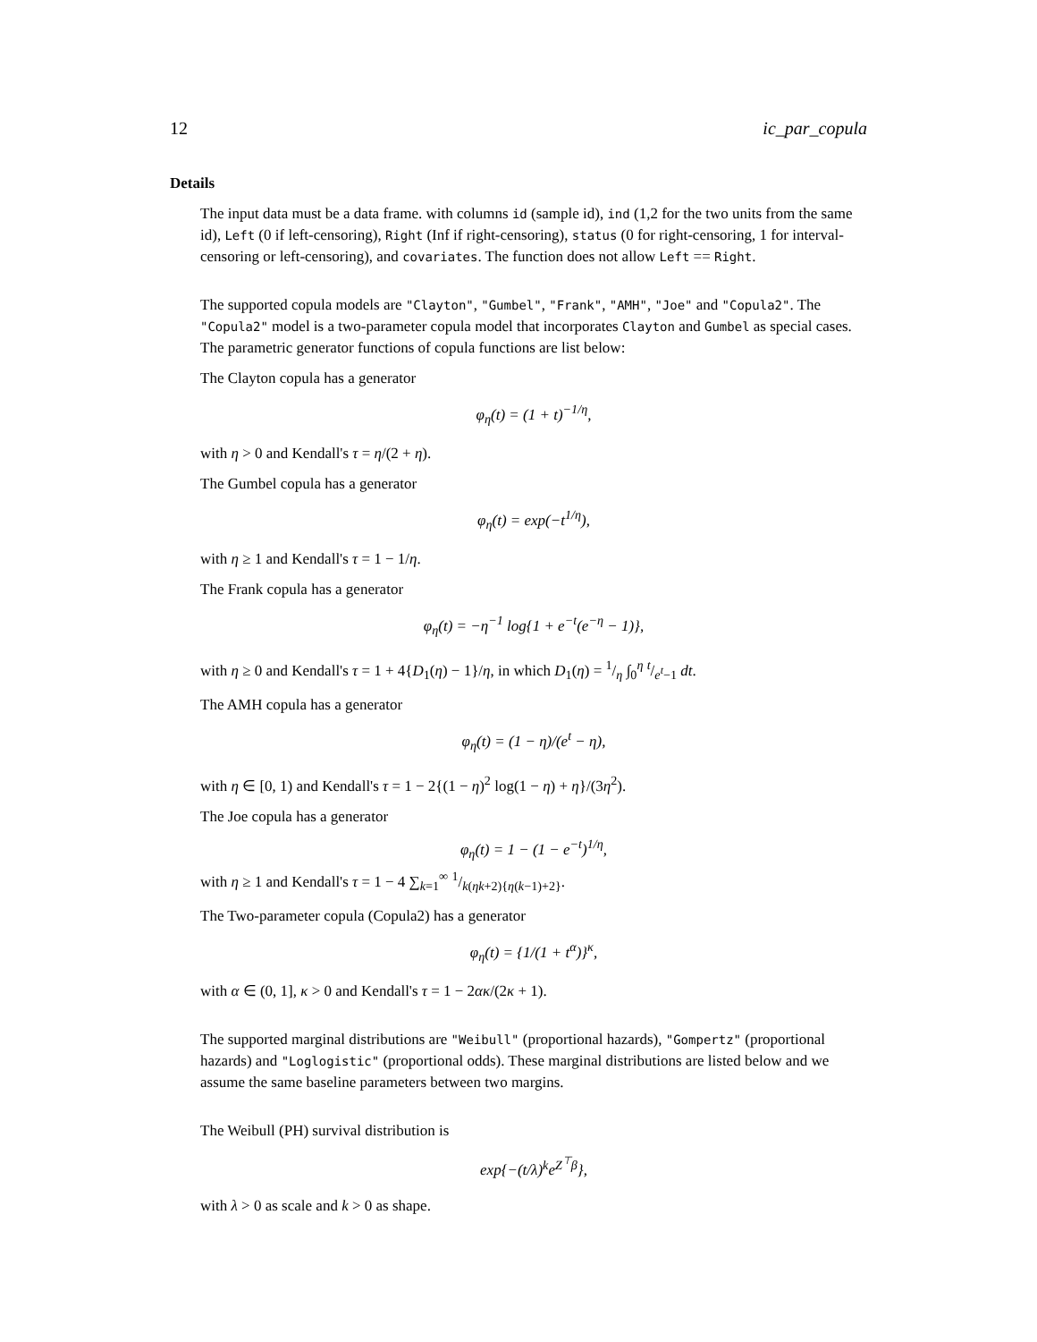12 ic_par_copula
Details
The input data must be a data frame. with columns id (sample id), ind (1,2 for the two units from the same id), Left (0 if left-censoring), Right (Inf if right-censoring), status (0 for right-censoring, 1 for interval-censoring or left-censoring), and covariates. The function does not allow Left == Right.
The supported copula models are "Clayton", "Gumbel", "Frank", "AMH", "Joe" and "Copula2". The "Copula2" model is a two-parameter copula model that incorporates Clayton and Gumbel as special cases. The parametric generator functions of copula functions are list below:
The Clayton copula has a generator
φ<sub>η</sub>(t) = (1 + t)<sup>−1/η</sup>,
with η > 0 and Kendall's τ = η/(2 + η).
The Gumbel copula has a generator
φ<sub>η</sub>(t) = exp(−t<sup>1/η</sup>),
with η ≥ 1 and Kendall's τ = 1 − 1/η.
The Frank copula has a generator
φ<sub>η</sub>(t) = −η<sup>−1</sup> log{1 + e<sup>−t</sup>(e<sup>−η</sup> − 1)},
with η ≥ 0 and Kendall's τ = 1 + 4{D<sub>1</sub>(η) − 1}/η, in which D<sub>1</sub>(η) = 1/η ∫<sub>0</sub><sup>η</sup> t/e<sup>t</sup>−1 dt.
The AMH copula has a generator
φ<sub>η</sub>(t) = (1 − η)/(e<sup>t</sup> − η),
with η ∈ [0, 1) and Kendall's τ = 1 − 2{(1 − η)<sup>2</sup> log(1 − η) + η}/(3η<sup>2</sup>).
The Joe copula has a generator
φ<sub>η</sub>(t) = 1 − (1 − e<sup>−t</sup>)<sup>1/η</sup>,
with η ≥ 1 and Kendall's τ = 1 − 4 ∑<sub>k=1</sub><sup>∞</sup> 1/k(ηk+2){η(k−1)+2}.
The Two-parameter copula (Copula2) has a generator
φ<sub>η</sub>(t) = {1/(1 + t<sup>α</sup>)}<sup>κ</sup>,
with α ∈ (0, 1], κ > 0 and Kendall's τ = 1 − 2ακ/(2κ + 1).
The supported marginal distributions are "Weibull" (proportional hazards), "Gompertz" (proportional hazards) and "Loglogistic" (proportional odds). These marginal distributions are listed below and we assume the same baseline parameters between two margins.
The Weibull (PH) survival distribution is
exp{−(t/λ)<sup>k</sup>e<sup>Z<sup>⊤</sup>β</sup>},
with λ > 0 as scale and k > 0 as shape.